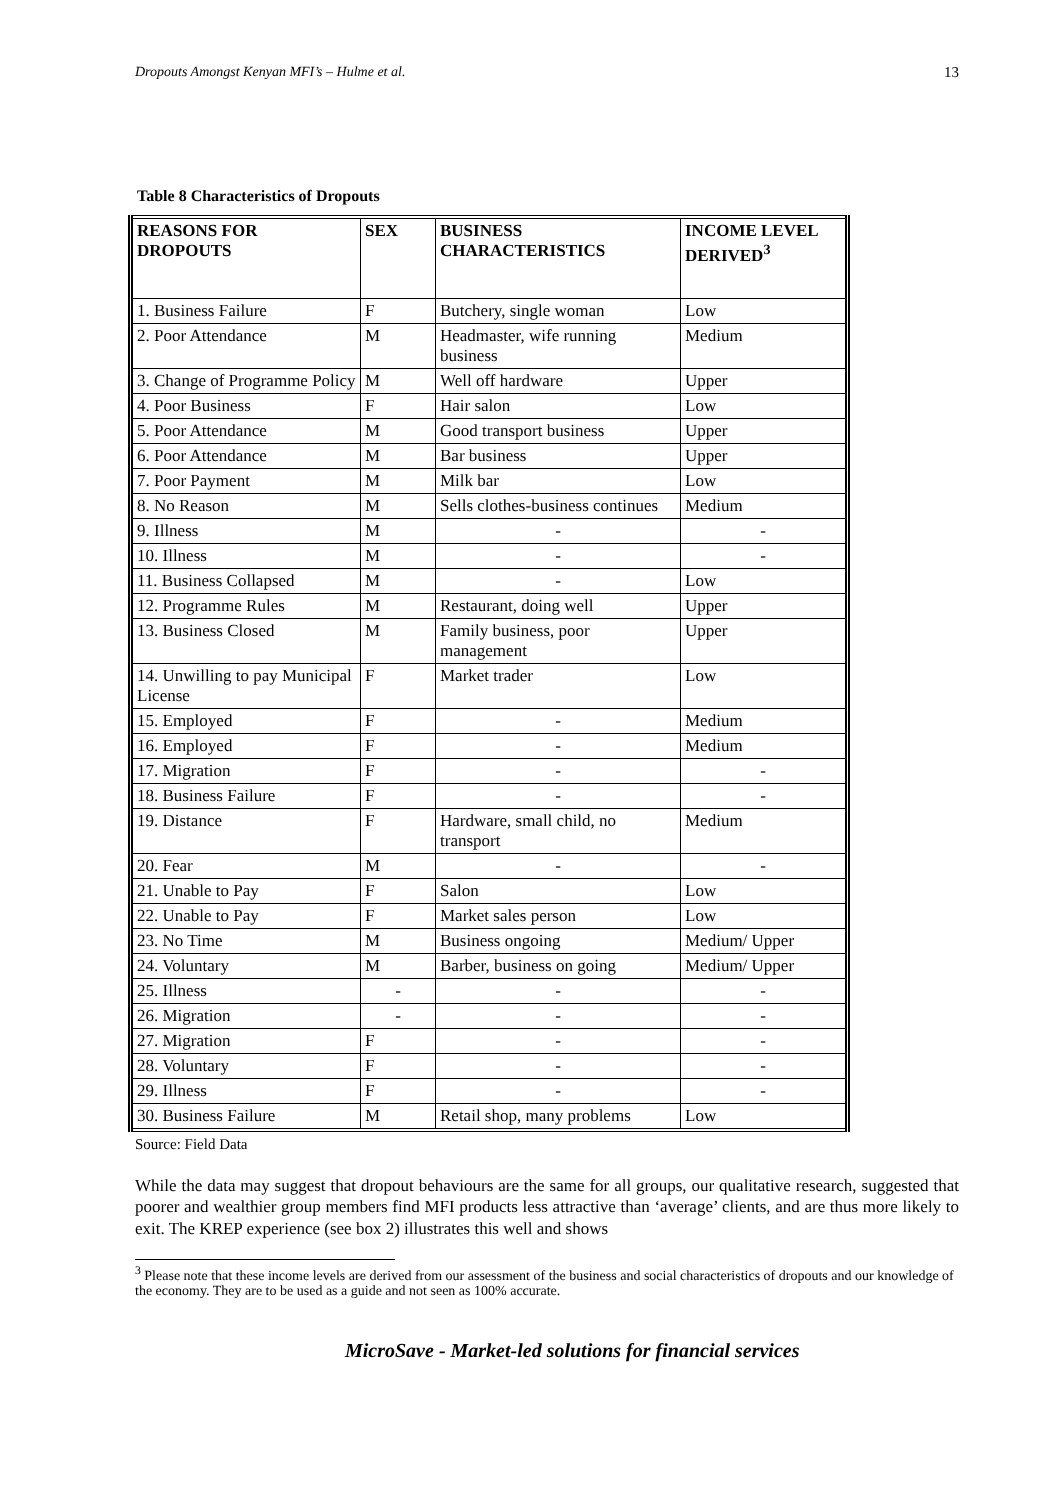Dropouts Amongst Kenyan MFI’s – Hulme et al. 13
Table 8 Characteristics of Dropouts
| REASONS FOR DROPOUTS | SEX | BUSINESS CHARACTERISTICS | INCOME LEVEL DERIVED<sup>3</sup> |
| --- | --- | --- | --- |
| 1. Business Failure | F | Butchery, single woman | Low |
| 2. Poor Attendance | M | Headmaster, wife running business | Medium |
| 3. Change of Programme Policy | M | Well off hardware | Upper |
| 4. Poor Business | F | Hair salon | Low |
| 5. Poor Attendance | M | Good transport business | Upper |
| 6. Poor Attendance | M | Bar business | Upper |
| 7. Poor Payment | M | Milk bar | Low |
| 8. No Reason | M | Sells clothes-business continues | Medium |
| 9. Illness | M | - | - |
| 10. Illness | M | - | - |
| 11. Business Collapsed | M | - | Low |
| 12. Programme Rules | M | Restaurant, doing well | Upper |
| 13. Business Closed | M | Family business, poor management | Upper |
| 14. Unwilling to pay Municipal License | F | Market trader | Low |
| 15. Employed | F | - | Medium |
| 16. Employed | F | - | Medium |
| 17. Migration | F | - | - |
| 18. Business Failure | F | - | - |
| 19. Distance | F | Hardware, small child, no transport | Medium |
| 20. Fear | M | - | - |
| 21. Unable to Pay | F | Salon | Low |
| 22. Unable to Pay | F | Market sales person | Low |
| 23. No Time | M | Business ongoing | Medium/ Upper |
| 24. Voluntary | M | Barber, business on going | Medium/ Upper |
| 25. Illness | - | - | - |
| 26. Migration | - | - | - |
| 27. Migration | F | - | - |
| 28. Voluntary | F | - | - |
| 29. Illness | F | - | - |
| 30. Business Failure | M | Retail shop, many problems | Low |
Source: Field Data
While the data may suggest that dropout behaviours are the same for all groups, our qualitative research, suggested that poorer and wealthier group members find MFI products less attractive than ‘average’ clients, and are thus more likely to exit. The KREP experience (see box 2) illustrates this well and shows
<sup>3</sup> Please note that these income levels are derived from our assessment of the business and social characteristics of dropouts and our knowledge of the economy. They are to be used as a guide and not seen as 100% accurate.
MicroSave - Market-led solutions for financial services